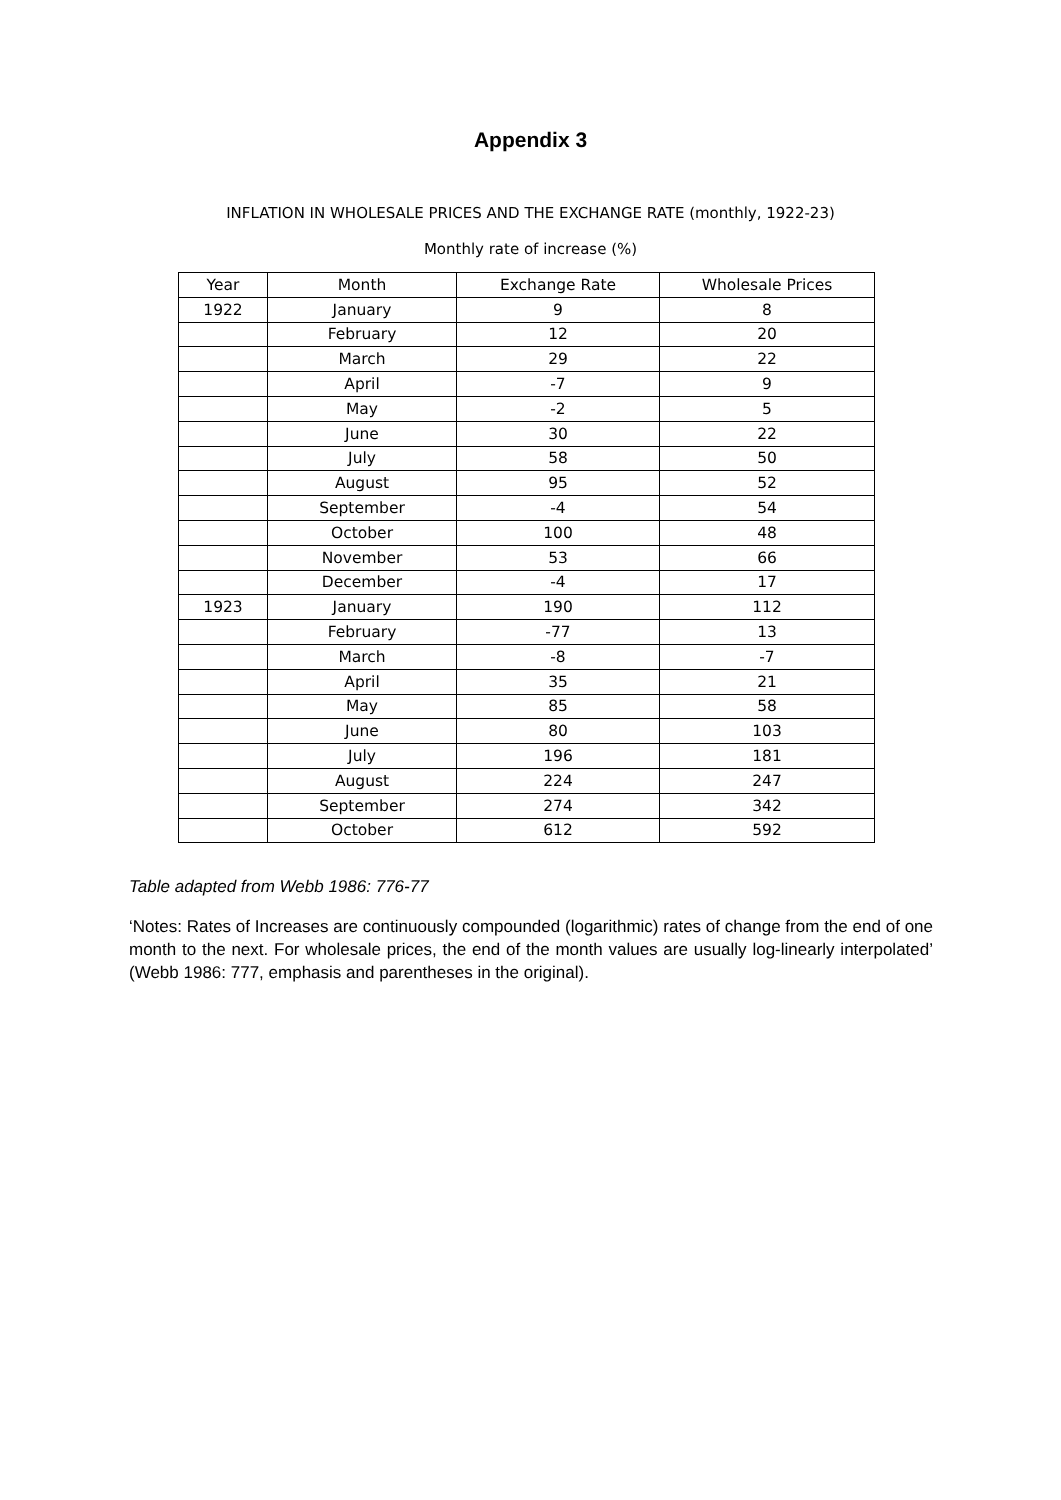Appendix 3
INFLATION IN WHOLESALE PRICES AND THE EXCHANGE RATE (monthly, 1922-23)
Monthly rate of increase (%)
| Year | Month | Exchange Rate | Wholesale Prices |
| --- | --- | --- | --- |
| 1922 | January | 9 | 8 |
| | February | 12 | 20 |
| | March | 29 | 22 |
| | April | -7 | 9 |
| | May | -2 | 5 |
| | June | 30 | 22 |
| | July | 58 | 50 |
| | August | 95 | 52 |
| | September | -4 | 54 |
| | October | 100 | 48 |
| | November | 53 | 66 |
| | December | -4 | 17 |
| 1923 | January | 190 | 112 |
| | February | -77 | 13 |
| | March | -8 | -7 |
| | April | 35 | 21 |
| | May | 85 | 58 |
| | June | 80 | 103 |
| | July | 196 | 181 |
| | August | 224 | 247 |
| | September | 274 | 342 |
| | October | 612 | 592 |
Table adapted from Webb 1986: 776-77
‘Notes: Rates of Increases are continuously compounded (logarithmic) rates of change from the end of one month to the next. For wholesale prices, the end of the month values are usually log-linearly interpolated’ (Webb 1986: 777, emphasis and parentheses in the original).